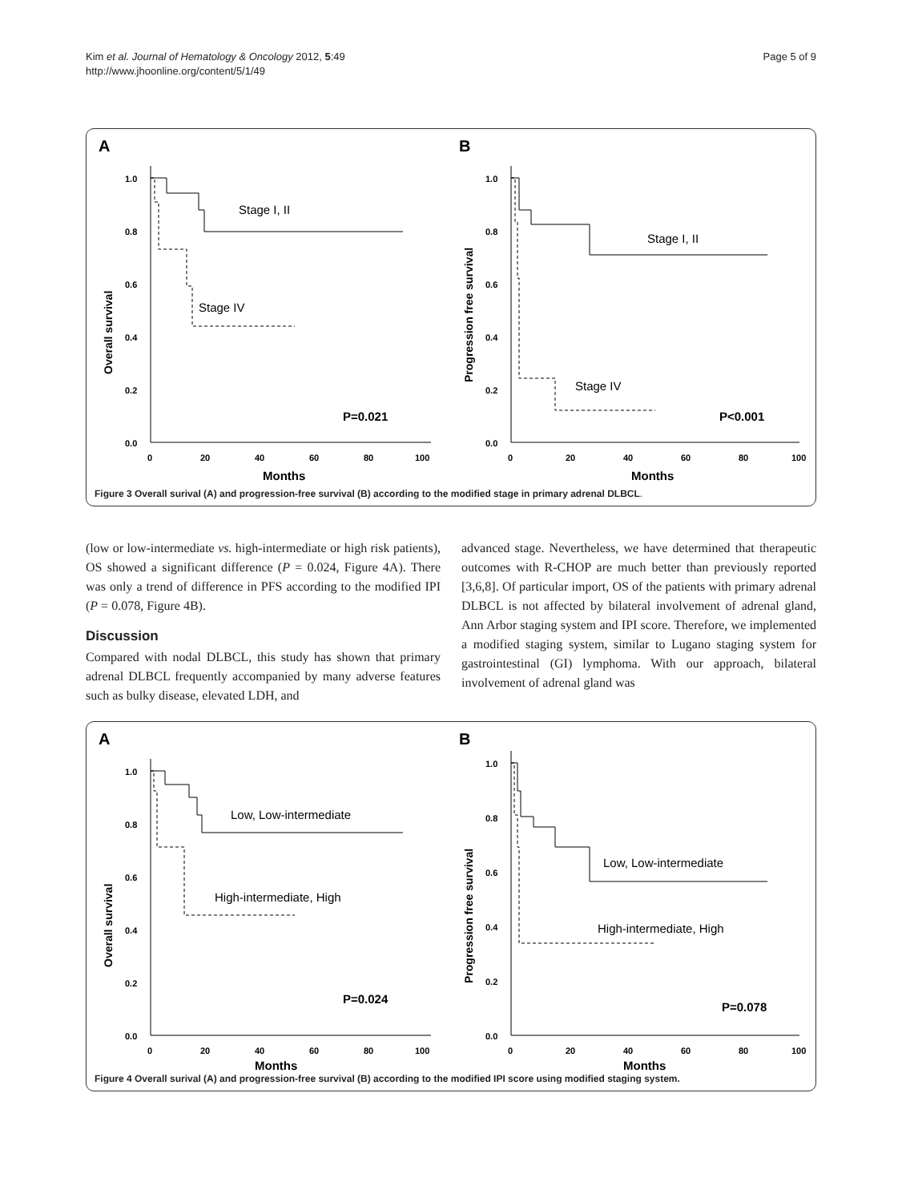Kim et al. Journal of Hematology & Oncology 2012, 5:49
http://www.jhoonline.org/content/5/1/49
Page 5 of 9
A
Overall survival
1.0
0.8
0.6
0.4
0.2
0.0
0
20
40
60
80
100
Months
Stage I, II
Stage IV
P=0.021
B
Progression free survival
1.0
0.8
0.6
0.4
0.2
0.0
0
20
40
60
80
100
Months
Stage I, II
Stage IV
P<0.001
Figure 3 Overall surival (A) and progression-free survival (B) according to the modified stage in primary adrenal DLBCL.
(low or low-intermediate vs. high-intermediate or high risk patients), OS showed a significant difference (P = 0.024, Figure 4A). There was only a trend of difference in PFS according to the modified IPI (P = 0.078, Figure 4B).
Discussion
Compared with nodal DLBCL, this study has shown that primary adrenal DLBCL frequently accompanied by many adverse features such as bulky disease, elevated LDH, and
advanced stage. Nevertheless, we have determined that therapeutic outcomes with R-CHOP are much better than previously reported [3,6,8]. Of particular import, OS of the patients with primary adrenal DLBCL is not affected by bilateral involvement of adrenal gland, Ann Arbor staging system and IPI score. Therefore, we implemented a modified staging system, similar to Lugano staging system for gastrointestinal (GI) lymphoma. With our approach, bilateral involvement of adrenal gland was
A
Overall survival
1.0
0.8
0.6
0.4
0.2
0.0
0
20
40
60
80
100
Months
Low, Low-intermediate
High-intermediate, High
P=0.024
B
Progression free survival
1.0
0.8
0.6
0.4
0.2
0.0
0
20
40
60
80
100
Months
Low, Low-intermediate
High-intermediate, High
P=0.078
Figure 4 Overall surival (A) and progression-free survival (B) according to the modified IPI score using modified staging system.